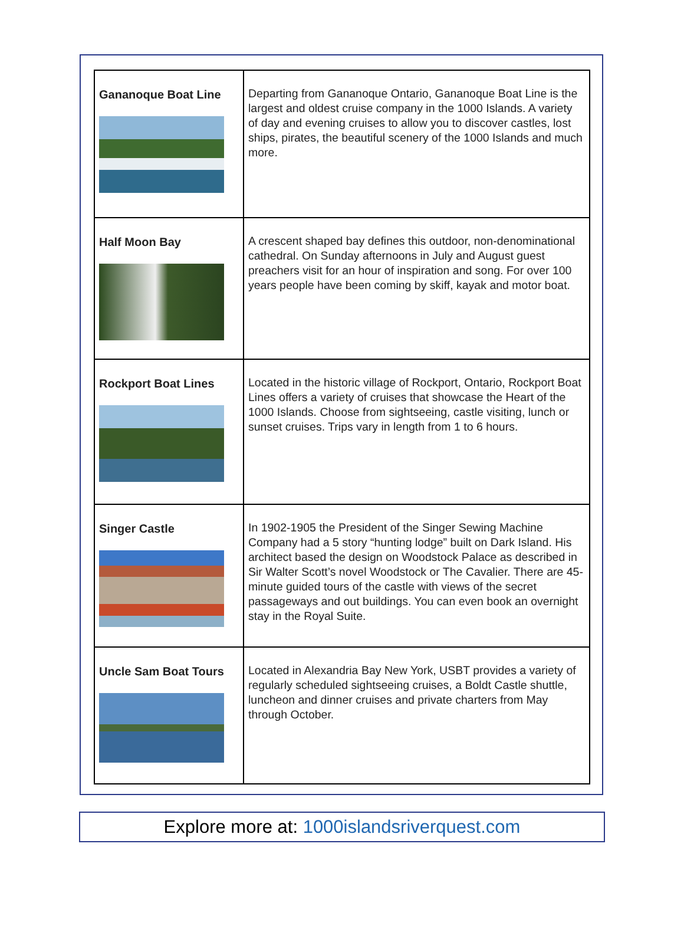| Gananoque Boat Line | Departing from Gananoque Ontario, Gananoque Boat Line is the largest and oldest cruise company in the 1000 Islands. A variety of day and evening cruises to allow you to discover castles, lost ships, pirates, the beautiful scenery of the 1000 Islands and much more. |
| Half Moon Bay | A crescent shaped bay defines this outdoor, non-denominational cathedral. On Sunday afternoons in July and August guest preachers visit for an hour of inspiration and song. For over 100 years people have been coming by skiff, kayak and motor boat. |
| Rockport Boat Lines | Located in the historic village of Rockport, Ontario, Rockport Boat Lines offers a variety of cruises that showcase the Heart of the 1000 Islands. Choose from sightseeing, castle visiting, lunch or sunset cruises. Trips vary in length from 1 to 6 hours. |
| Singer Castle | In 1902-1905 the President of the Singer Sewing Machine Company had a 5 story “hunting lodge” built on Dark Island. His architect based the design on Woodstock Palace as described in Sir Walter Scott’s novel Woodstock or The Cavalier. There are 45-minute guided tours of the castle with views of the secret passageways and out buildings. You can even book an overnight stay in the Royal Suite. |
| Uncle Sam Boat Tours | Located in Alexandria Bay New York, USBT provides a variety of regularly scheduled sightseeing cruises, a Boldt Castle shuttle, luncheon and dinner cruises and private charters from May through October. |
Explore more at: 1000islandsriverquest.com